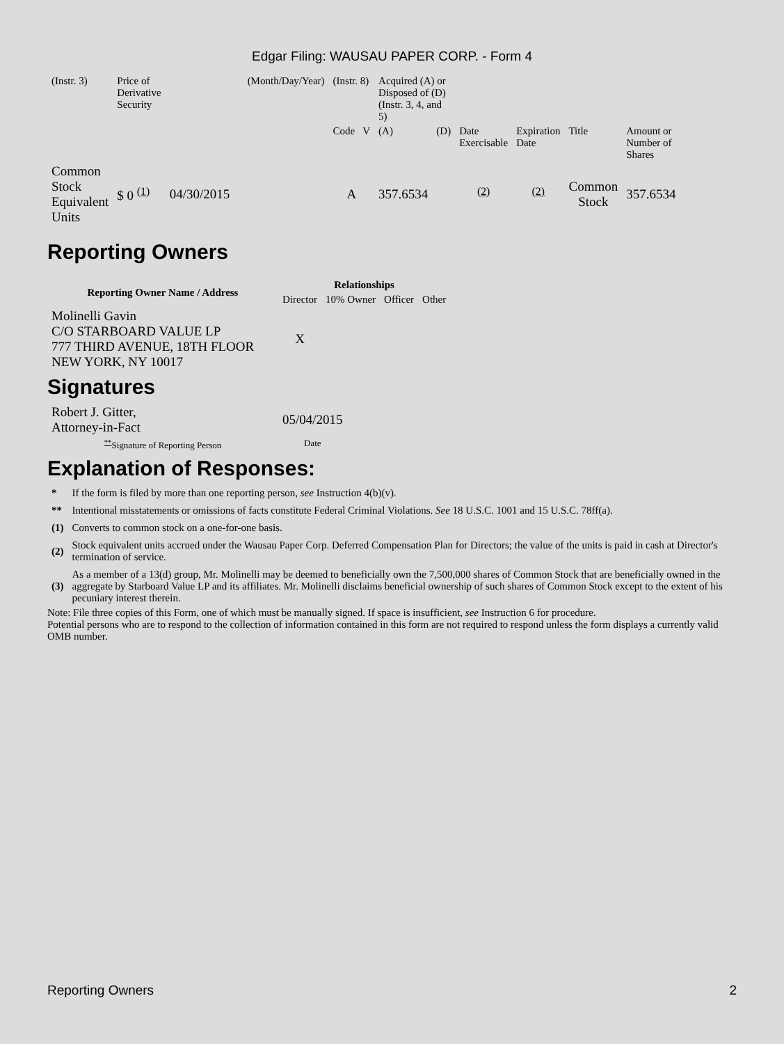Edgar Filing: WAUSAU PAPER CORP. - Form 4
| (Instr. 3) | Price of Derivative Security | | (Month/Day/Year) | (Instr. 8) | Acquired (A) or Disposed of (D) (Instr. 3, 4, and 5) | | | | | | |
| | | | | Code V | (A) | (D) | Date Exercisable | Expiration Date | Title | Amount or Number of Shares | |
| Common Stock Equivalent Units | $ 0 <sup>(1)</sup> | 04/30/2015 | | A | 357.6534 | | <sup>(2)</sup> | <sup>(2)</sup> | Common Stock | 357.6534 | |
Reporting Owners
| Reporting Owner Name / Address | Relationships | | | |
| --- | --- | --- | --- | --- |
| | Director | 10% Owner | Officer | Other |
| Molinelli Gavin C/O STARBOARD VALUE LP 777 THIRD AVENUE, 18TH FLOOR NEW YORK, NY 10017 | X | | | |
Signatures
| Robert J. Gitter, Attorney-in-Fact | 05/04/2015 |
| <sup>**</sup> Signature of Reporting Person | Date |
Explanation of Responses:
| * | If the form is filed by more than one reporting person, see Instruction 4(b)(v). |
| ** | Intentional misstatements or omissions of facts constitute Federal Criminal Violations. See 18 U.S.C. 1001 and 15 U.S.C. 78ff(a). |
| (1) | Converts to common stock on a one-for-one basis. |
| (2) | Stock equivalent units accrued under the Wausau Paper Corp. Deferred Compensation Plan for Directors; the value of the units is paid in cash at Director's termination of service. |
| (3) | As a member of a 13(d) group, Mr. Molinelli may be deemed to beneficially own the 7,500,000 shares of Common Stock that are beneficially owned in the aggregate by Starboard Value LP and its affiliates. Mr. Molinelli disclaims beneficial ownership of such shares of Common Stock except to the extent of his pecuniary interest therein. |
Note: File three copies of this Form, one of which must be manually signed. If space is insufficient, see Instruction 6 for procedure.
Potential persons who are to respond to the collection of information contained in this form are not required to respond unless the form displays a currently valid OMB number.
Reporting Owners 2